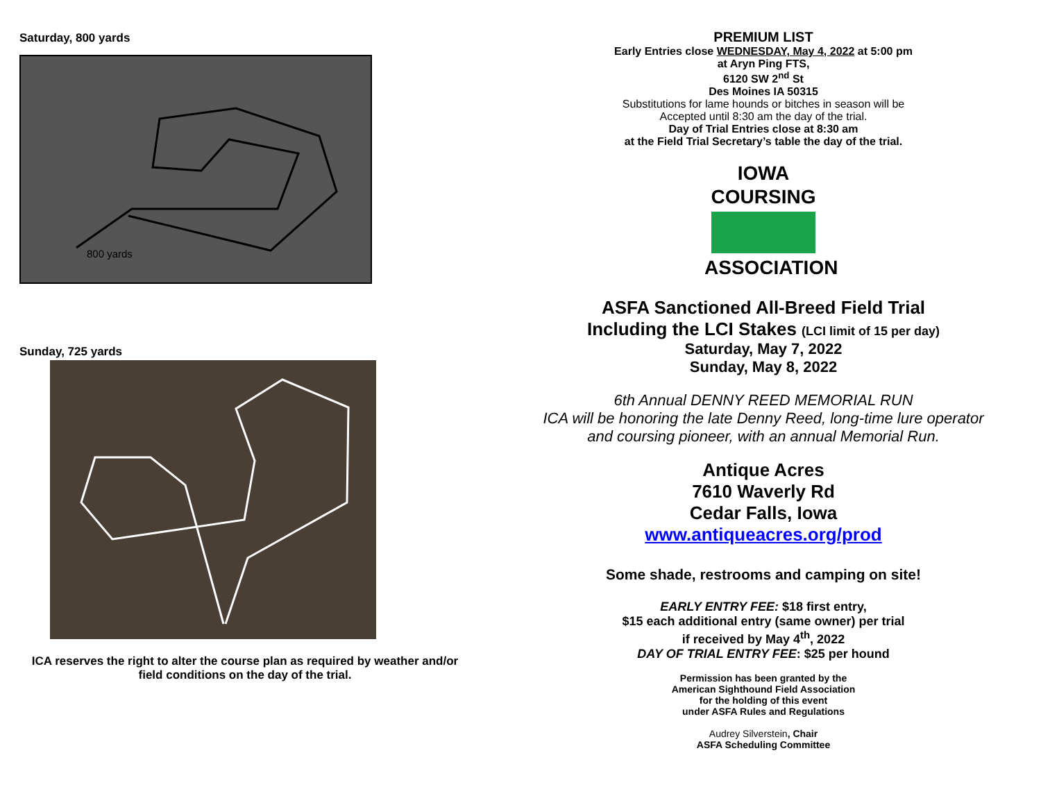Saturday, 800 yards
800 yards
Sunday, 725 yards
ICA reserves the right to alter the course plan as required by weather and/or field conditions on the day of the trial.
PREMIUM LIST
Early Entries close WEDNESDAY, May 4, 2022 at 5:00 pm
at Aryn Ping FTS,
6120 SW 2<sup>nd</sup> St
Des Moines IA 50315
Substitutions for lame hounds or bitches in season will be
Accepted until 8:30 am the day of the trial.
Day of Trial Entries close at 8:30 am
at the Field Trial Secretary’s table the day of the trial.
IOWA COURSING
ASSOCIATION
ASFA Sanctioned All-Breed Field Trial
Including the LCI Stakes (LCI limit of 15 per day)
Saturday, May 7, 2022
Sunday, May 8, 2022
6th Annual DENNY REED MEMORIAL RUN
ICA will be honoring the late Denny Reed, long-time lure operator
and coursing pioneer, with an annual Memorial Run.
Antique Acres
7610 Waverly Rd
Cedar Falls, Iowa
www.antiqueacres.org/prod
Some shade, restrooms and camping on site!
EARLY ENTRY FEE: $18 first entry,
$15 each additional entry (same owner) per trial
if received by May 4<sup>th</sup>, 2022
DAY OF TRIAL ENTRY FEE: $25 per hound
Permission has been granted by the
American Sighthound Field Association
for the holding of this event
under ASFA Rules and Regulations
Audrey Silverstein, Chair
ASFA Scheduling Committee